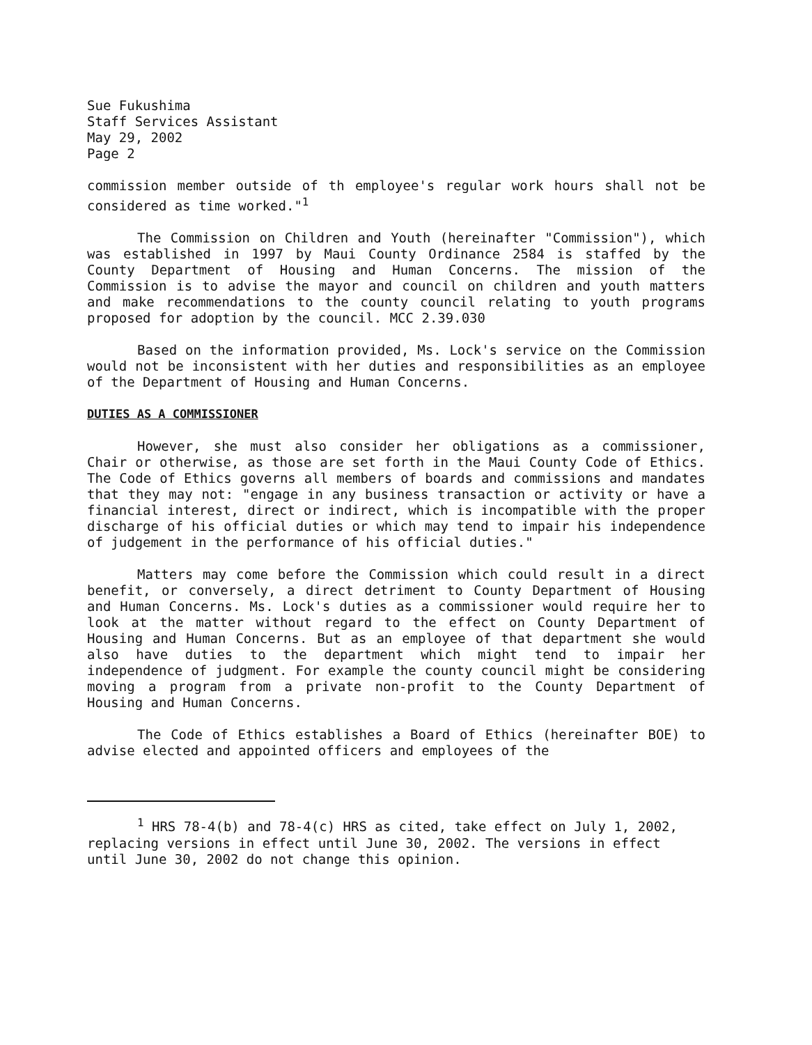Sue Fukushima
Staff Services Assistant
May 29, 2002
Page 2
commission member outside of th employee's regular work hours shall not be considered as time worked."<sup>1</sup>
The Commission on Children and Youth (hereinafter "Commission"), which was established in 1997 by Maui County Ordinance 2584 is staffed by the County Department of Housing and Human Concerns. The mission of the Commission is to advise the mayor and council on children and youth matters and make recommendations to the county council relating to youth programs proposed for adoption by the council. MCC 2.39.030
Based on the information provided, Ms. Lock's service on the Commission would not be inconsistent with her duties and responsibilities as an employee of the Department of Housing and Human Concerns.
DUTIES AS A COMMISSIONER
However, she must also consider her obligations as a commissioner, Chair or otherwise, as those are set forth in the Maui County Code of Ethics. The Code of Ethics governs all members of boards and commissions and mandates that they may not: "engage in any business transaction or activity or have a financial interest, direct or indirect, which is incompatible with the proper discharge of his official duties or which may tend to impair his independence of judgement in the performance of his official duties."
Matters may come before the Commission which could result in a direct benefit, or conversely, a direct detriment to County Department of Housing and Human Concerns. Ms. Lock's duties as a commissioner would require her to look at the matter without regard to the effect on County Department of Housing and Human Concerns. But as an employee of that department she would also have duties to the department which might tend to impair her independence of judgment. For example the county council might be considering moving a program from a private non-profit to the County Department of Housing and Human Concerns.
The Code of Ethics establishes a Board of Ethics (hereinafter BOE) to advise elected and appointed officers and employees of the
<sup>1</sup> HRS 78-4(b) and 78-4(c) HRS as cited, take effect on July 1, 2002, replacing versions in effect until June 30, 2002. The versions in effect until June 30, 2002 do not change this opinion.